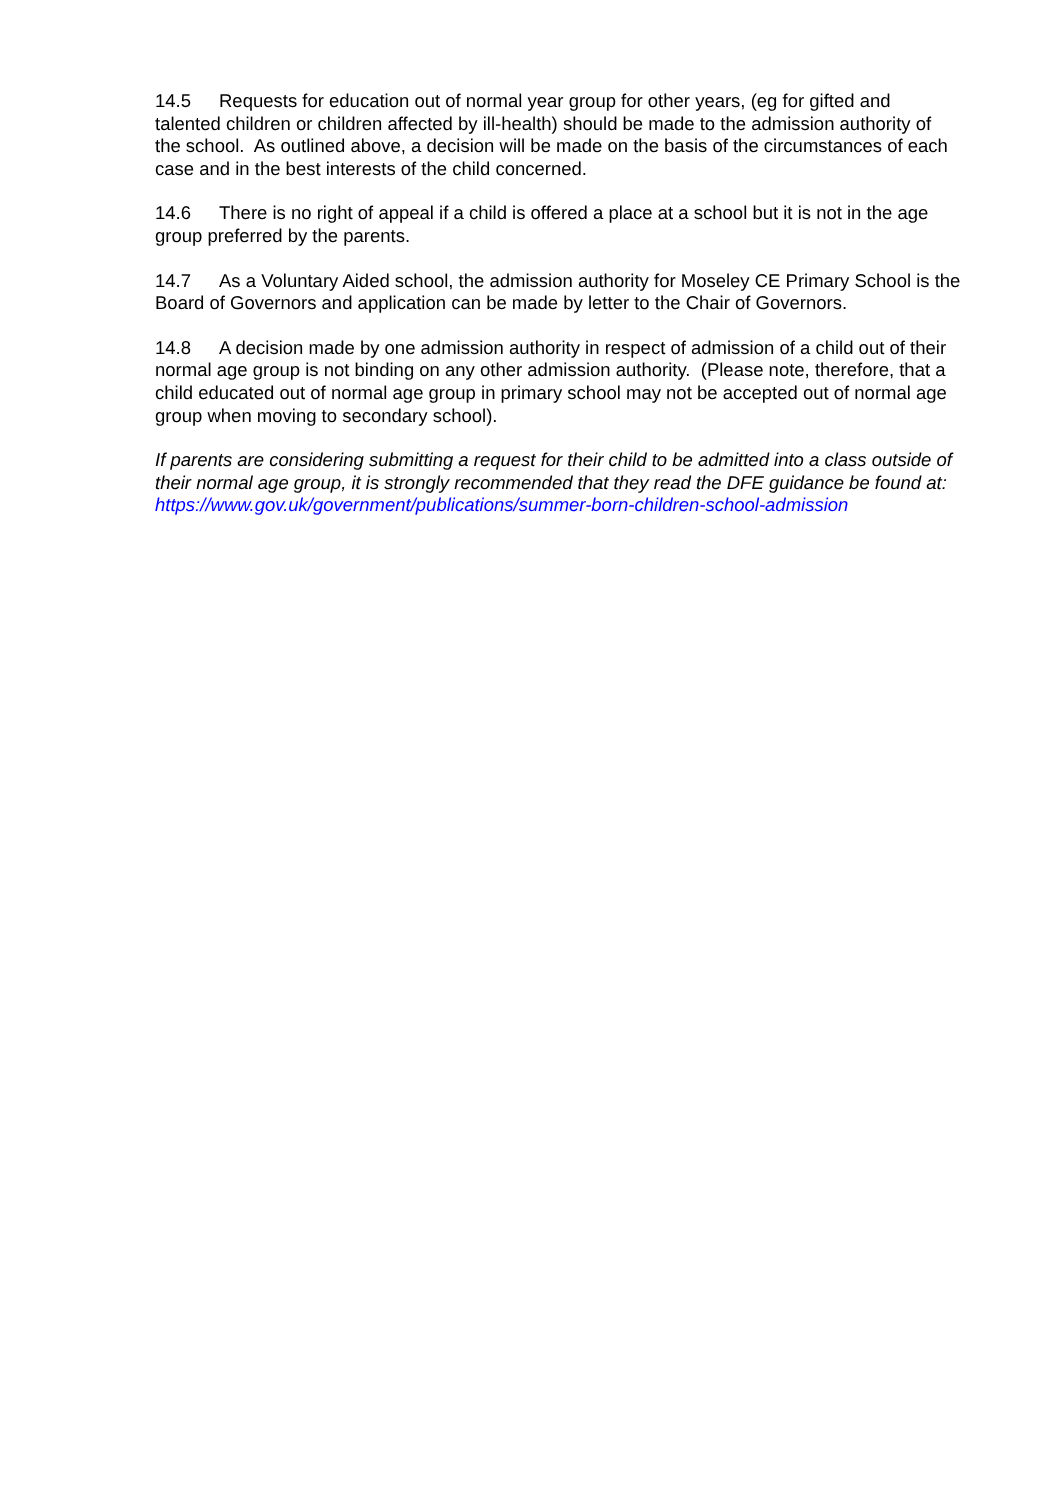14.5 Requests for education out of normal year group for other years, (eg for gifted and talented children or children affected by ill-health) should be made to the admission authority of the school. As outlined above, a decision will be made on the basis of the circumstances of each case and in the best interests of the child concerned.
14.6 There is no right of appeal if a child is offered a place at a school but it is not in the age group preferred by the parents.
14.7 As a Voluntary Aided school, the admission authority for Moseley CE Primary School is the Board of Governors and application can be made by letter to the Chair of Governors.
14.8 A decision made by one admission authority in respect of admission of a child out of their normal age group is not binding on any other admission authority. (Please note, therefore, that a child educated out of normal age group in primary school may not be accepted out of normal age group when moving to secondary school).
If parents are considering submitting a request for their child to be admitted into a class outside of their normal age group, it is strongly recommended that they read the DFE guidance be found at:
https://www.gov.uk/government/publications/summer-born-children-school-admission